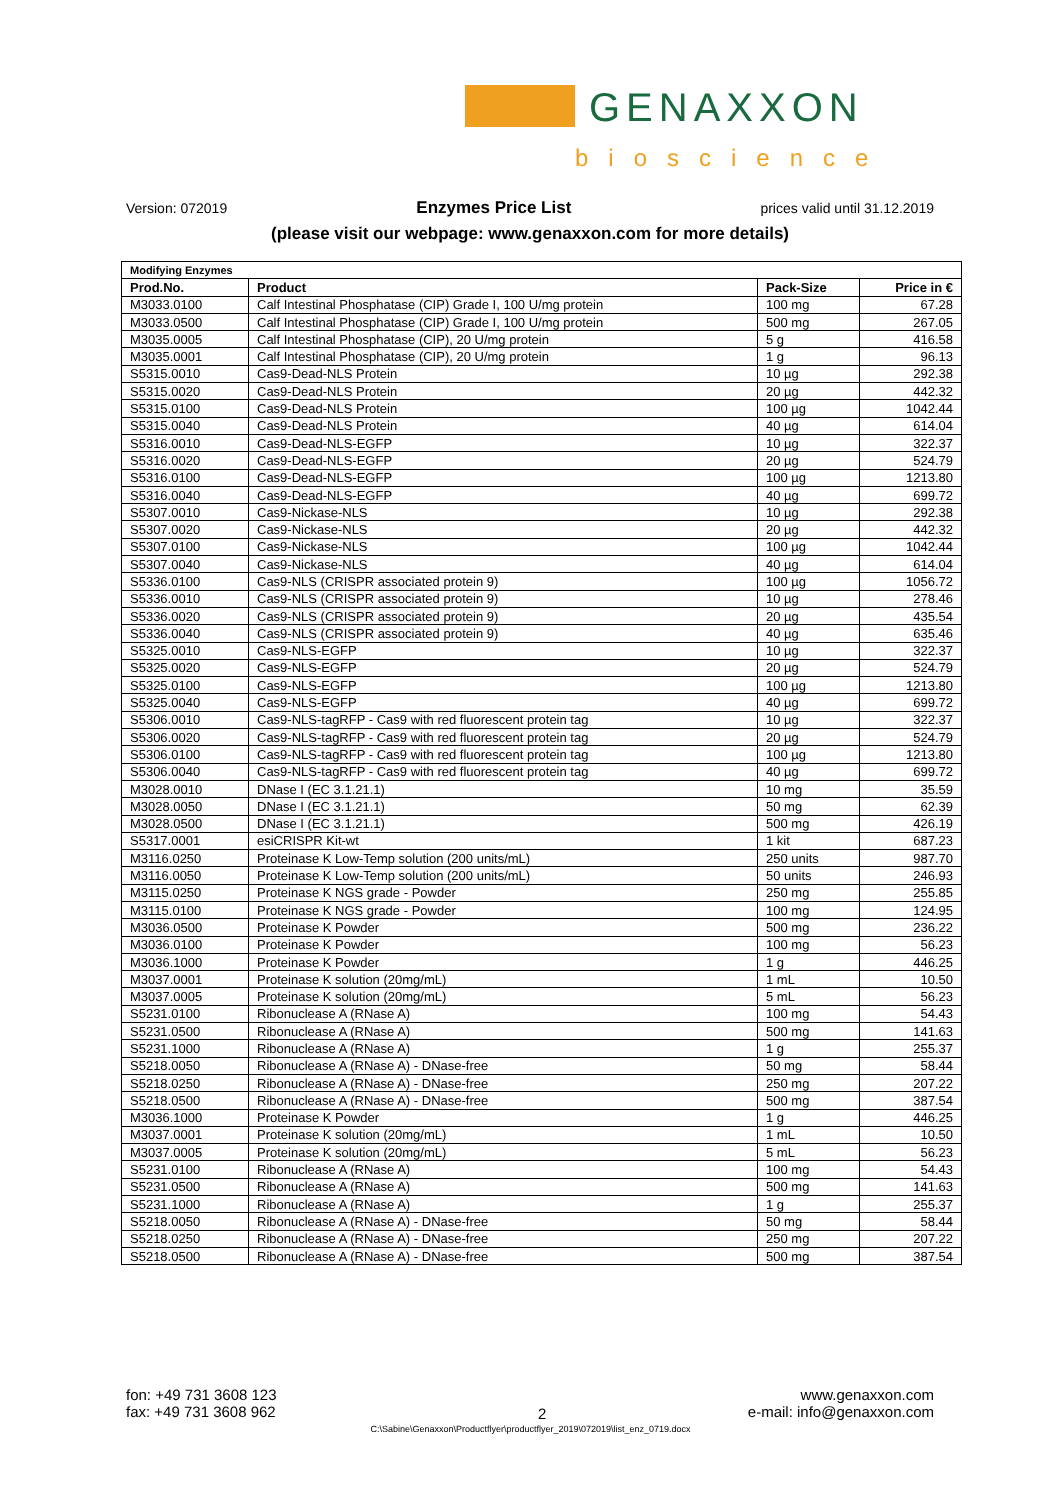GENAXXON
bioscience
Version: 072019 Enzymes Price List prices valid until 31.12.2019
(please visit our webpage: www.genaxxon.com for more details)
| Modifying Enzymes | | | |
| --- | --- | --- | --- |
| Prod.No. | Product | Pack-Size | Price in € |
| M3033.0100 | Calf Intestinal Phosphatase (CIP) Grade I, 100 U/mg protein | 100 mg | 67.28 |
| M3033.0500 | Calf Intestinal Phosphatase (CIP) Grade I, 100 U/mg protein | 500 mg | 267.05 |
| M3035.0005 | Calf Intestinal Phosphatase (CIP), 20 U/mg protein | 5 g | 416.58 |
| M3035.0001 | Calf Intestinal Phosphatase (CIP), 20 U/mg protein | 1 g | 96.13 |
| S5315.0010 | Cas9-Dead-NLS Protein | 10 µg | 292.38 |
| S5315.0020 | Cas9-Dead-NLS Protein | 20 µg | 442.32 |
| S5315.0100 | Cas9-Dead-NLS Protein | 100 µg | 1042.44 |
| S5315.0040 | Cas9-Dead-NLS Protein | 40 µg | 614.04 |
| S5316.0010 | Cas9-Dead-NLS-EGFP | 10 µg | 322.37 |
| S5316.0020 | Cas9-Dead-NLS-EGFP | 20 µg | 524.79 |
| S5316.0100 | Cas9-Dead-NLS-EGFP | 100 µg | 1213.80 |
| S5316.0040 | Cas9-Dead-NLS-EGFP | 40 µg | 699.72 |
| S5307.0010 | Cas9-Nickase-NLS | 10 µg | 292.38 |
| S5307.0020 | Cas9-Nickase-NLS | 20 µg | 442.32 |
| S5307.0100 | Cas9-Nickase-NLS | 100 µg | 1042.44 |
| S5307.0040 | Cas9-Nickase-NLS | 40 µg | 614.04 |
| S5336.0100 | Cas9-NLS (CRISPR associated protein 9) | 100 µg | 1056.72 |
| S5336.0010 | Cas9-NLS (CRISPR associated protein 9) | 10 µg | 278.46 |
| S5336.0020 | Cas9-NLS (CRISPR associated protein 9) | 20 µg | 435.54 |
| S5336.0040 | Cas9-NLS (CRISPR associated protein 9) | 40 µg | 635.46 |
| S5325.0010 | Cas9-NLS-EGFP | 10 µg | 322.37 |
| S5325.0020 | Cas9-NLS-EGFP | 20 µg | 524.79 |
| S5325.0100 | Cas9-NLS-EGFP | 100 µg | 1213.80 |
| S5325.0040 | Cas9-NLS-EGFP | 40 µg | 699.72 |
| S5306.0010 | Cas9-NLS-tagRFP - Cas9 with red fluorescent protein tag | 10 µg | 322.37 |
| S5306.0020 | Cas9-NLS-tagRFP - Cas9 with red fluorescent protein tag | 20 µg | 524.79 |
| S5306.0100 | Cas9-NLS-tagRFP - Cas9 with red fluorescent protein tag | 100 µg | 1213.80 |
| S5306.0040 | Cas9-NLS-tagRFP - Cas9 with red fluorescent protein tag | 40 µg | 699.72 |
| M3028.0010 | DNase I (EC 3.1.21.1) | 10 mg | 35.59 |
| M3028.0050 | DNase I (EC 3.1.21.1) | 50 mg | 62.39 |
| M3028.0500 | DNase I (EC 3.1.21.1) | 500 mg | 426.19 |
| S5317.0001 | esiCRISPR Kit-wt | 1 kit | 687.23 |
| M3116.0250 | Proteinase K Low-Temp solution (200 units/mL) | 250 units | 987.70 |
| M3116.0050 | Proteinase K Low-Temp solution (200 units/mL) | 50 units | 246.93 |
| M3115.0250 | Proteinase K NGS grade - Powder | 250 mg | 255.85 |
| M3115.0100 | Proteinase K NGS grade - Powder | 100 mg | 124.95 |
| M3036.0500 | Proteinase K Powder | 500 mg | 236.22 |
| M3036.0100 | Proteinase K Powder | 100 mg | 56.23 |
| M3036.1000 | Proteinase K Powder | 1 g | 446.25 |
| M3037.0001 | Proteinase K solution (20mg/mL) | 1 mL | 10.50 |
| M3037.0005 | Proteinase K solution (20mg/mL) | 5 mL | 56.23 |
| S5231.0100 | Ribonuclease A (RNase A) | 100 mg | 54.43 |
| S5231.0500 | Ribonuclease A (RNase A) | 500 mg | 141.63 |
| S5231.1000 | Ribonuclease A (RNase A) | 1 g | 255.37 |
| S5218.0050 | Ribonuclease A (RNase A) - DNase-free | 50 mg | 58.44 |
| S5218.0250 | Ribonuclease A (RNase A) - DNase-free | 250 mg | 207.22 |
| S5218.0500 | Ribonuclease A (RNase A) - DNase-free | 500 mg | 387.54 |
| M3036.1000 | Proteinase K Powder | 1 g | 446.25 |
| M3037.0001 | Proteinase K solution (20mg/mL) | 1 mL | 10.50 |
| M3037.0005 | Proteinase K solution (20mg/mL) | 5 mL | 56.23 |
| S5231.0100 | Ribonuclease A (RNase A) | 100 mg | 54.43 |
| S5231.0500 | Ribonuclease A (RNase A) | 500 mg | 141.63 |
| S5231.1000 | Ribonuclease A (RNase A) | 1 g | 255.37 |
| S5218.0050 | Ribonuclease A (RNase A) - DNase-free | 50 mg | 58.44 |
| S5218.0250 | Ribonuclease A (RNase A) - DNase-free | 250 mg | 207.22 |
| S5218.0500 | Ribonuclease A (RNase A) - DNase-free | 500 mg | 387.54 |
fon: +49 731 3608 123
fax: +49 731 3608 962
2
www.genaxxon.com
e-mail: info@genaxxon.com
C:\Sabine\Genaxxon\Productflyer\productflyer_2019\072019\list_enz_0719.docx